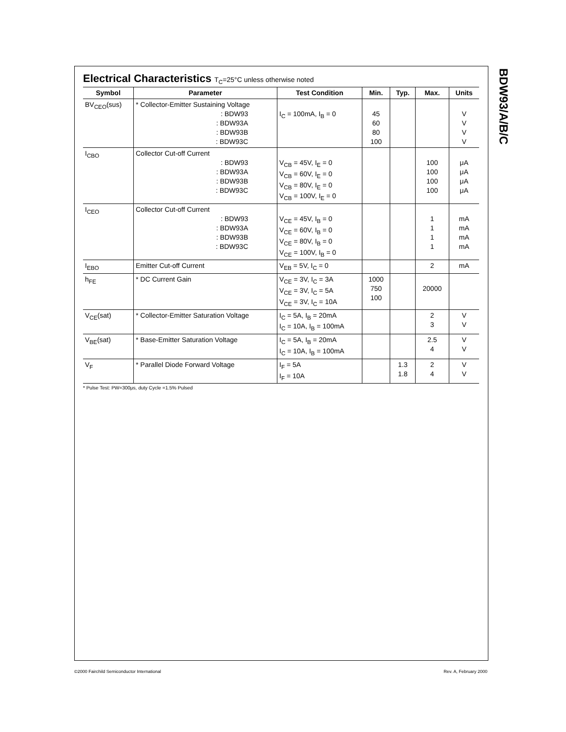BDW93/A/B/C
Electrical Characteristics T<sub>C</sub>=25°C unless otherwise noted
| Symbol | Parameter | Test Condition | Min. | Typ. | Max. | Units |
| --- | --- | --- | --- | --- | --- | --- |
| BV<sub>CEO</sub>(sus) | * Collector-Emitter Sustaining Voltage : BDW93 : BDW93A : BDW93B : BDW93C | I<sub>C</sub> = 100mA, I<sub>B</sub> = 0 | 45 60 80 100 | | | V V V V |
| I<sub>CBO</sub> | Collector Cut-off Current : BDW93 : BDW93A : BDW93B : BDW93C | V<sub>CB</sub> = 45V, I<sub>E</sub> = 0 V<sub>CB</sub> = 60V, I<sub>E</sub> = 0 V<sub>CB</sub> = 80V, I<sub>E</sub> = 0 V<sub>CB</sub> = 100V, I<sub>E</sub> = 0 | | | 100 100 100 100 | μA μA μA μA |
| I<sub>CEO</sub> | Collector Cut-off Current : BDW93 : BDW93A : BDW93B : BDW93C | V<sub>CE</sub> = 45V, I<sub>B</sub> = 0 V<sub>CE</sub> = 60V, I<sub>B</sub> = 0 V<sub>CE</sub> = 80V, I<sub>B</sub> = 0 V<sub>CE</sub> = 100V, I<sub>B</sub> = 0 | | | 1 1 1 1 | mA mA mA mA |
| I<sub>EBO</sub> | Emitter Cut-off Current | V<sub>EB</sub> = 5V, I<sub>C</sub> = 0 | | | 2 | mA |
| h<sub>FE</sub> | * DC Current Gain | V<sub>CE</sub> = 3V, I<sub>C</sub> = 3A V<sub>CE</sub> = 3V, I<sub>C</sub> = 5A V<sub>CE</sub> = 3V, I<sub>C</sub> = 10A | 1000 750 100 | | 20000 | |
| V<sub>CE</sub>(sat) | * Collector-Emitter Saturation Voltage | I<sub>C</sub> = 5A, I<sub>B</sub> = 20mA I<sub>C</sub> = 10A, I<sub>B</sub> = 100mA | | | 2 3 | V V |
| V<sub>BE</sub>(sat) | * Base-Emitter Saturation Voltage | I<sub>C</sub> = 5A, I<sub>B</sub> = 20mA I<sub>C</sub> = 10A, I<sub>B</sub> = 100mA | | | 2.5 4 | V V |
| V<sub>F</sub> | * Parallel Diode Forward Voltage | I<sub>F</sub> = 5A I<sub>F</sub> = 10A | | 1.3 1.8 | 2 4 | V V |
* Pulse Test: PW=300μs, duty Cycle =1.5% Pulsed
©2000 Fairchild Semiconductor International
Rev. A, February 2000